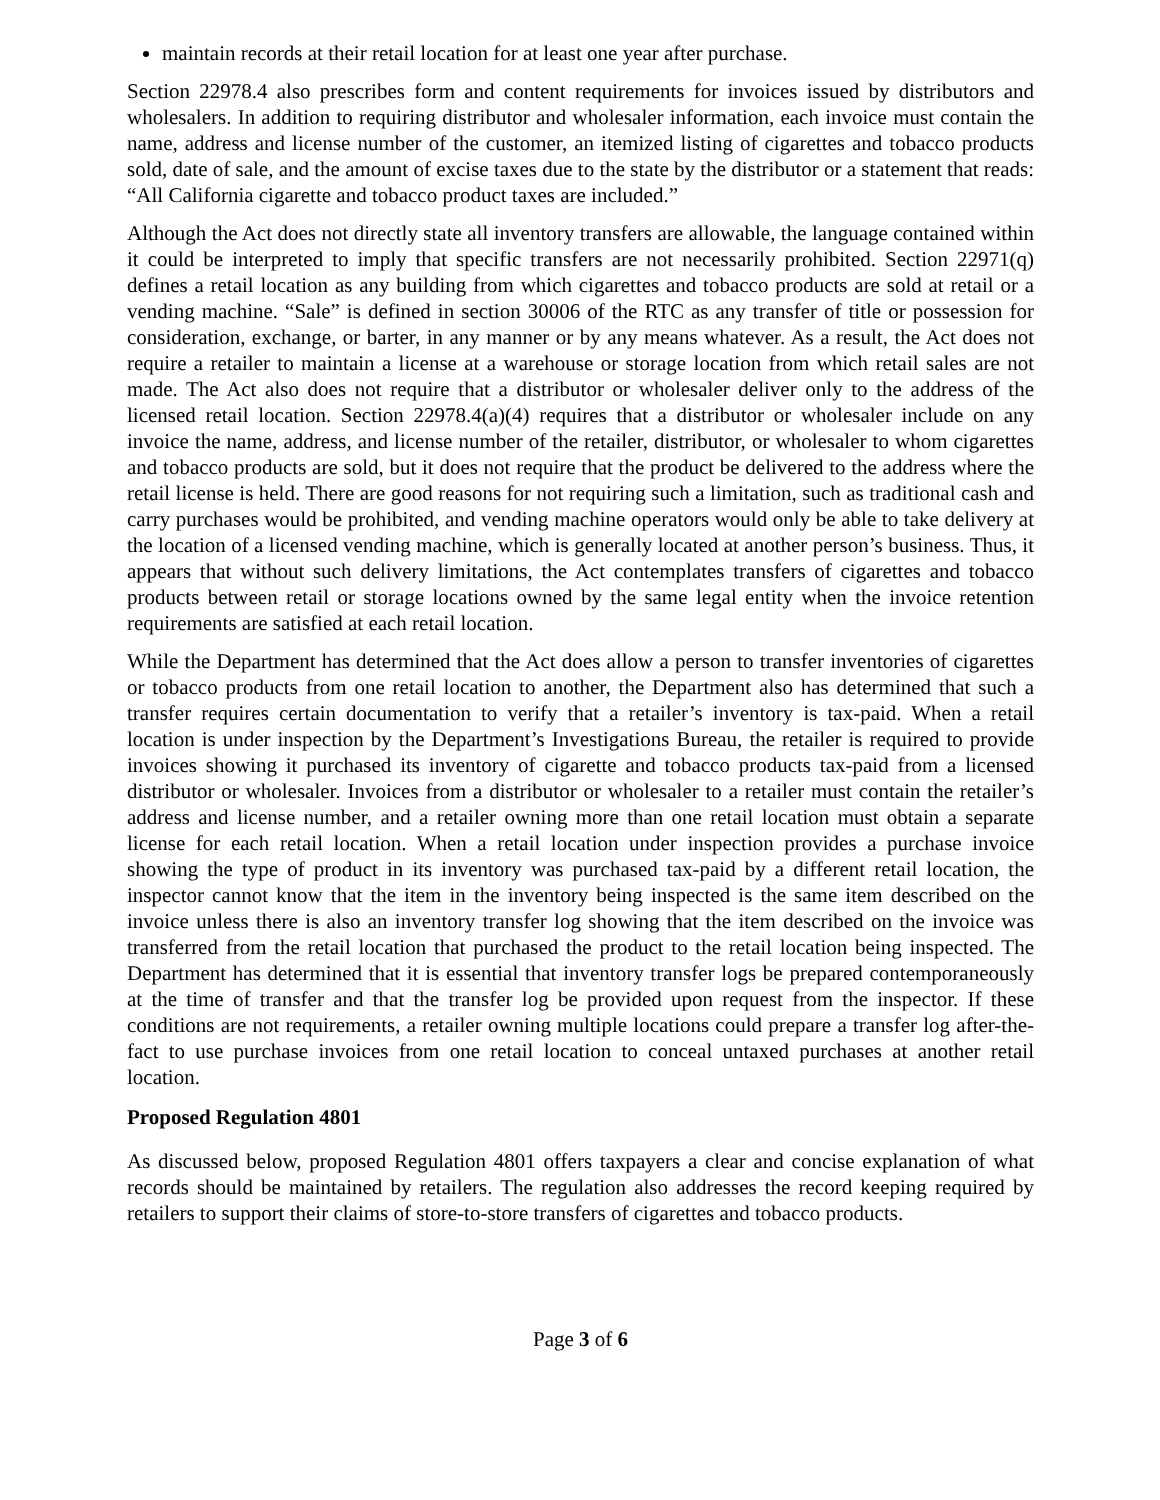maintain records at their retail location for at least one year after purchase.
Section 22978.4 also prescribes form and content requirements for invoices issued by distributors and wholesalers. In addition to requiring distributor and wholesaler information, each invoice must contain the name, address and license number of the customer, an itemized listing of cigarettes and tobacco products sold, date of sale, and the amount of excise taxes due to the state by the distributor or a statement that reads: “All California cigarette and tobacco product taxes are included.”
Although the Act does not directly state all inventory transfers are allowable, the language contained within it could be interpreted to imply that specific transfers are not necessarily prohibited. Section 22971(q) defines a retail location as any building from which cigarettes and tobacco products are sold at retail or a vending machine. “Sale” is defined in section 30006 of the RTC as any transfer of title or possession for consideration, exchange, or barter, in any manner or by any means whatever. As a result, the Act does not require a retailer to maintain a license at a warehouse or storage location from which retail sales are not made. The Act also does not require that a distributor or wholesaler deliver only to the address of the licensed retail location. Section 22978.4(a)(4) requires that a distributor or wholesaler include on any invoice the name, address, and license number of the retailer, distributor, or wholesaler to whom cigarettes and tobacco products are sold, but it does not require that the product be delivered to the address where the retail license is held. There are good reasons for not requiring such a limitation, such as traditional cash and carry purchases would be prohibited, and vending machine operators would only be able to take delivery at the location of a licensed vending machine, which is generally located at another person’s business. Thus, it appears that without such delivery limitations, the Act contemplates transfers of cigarettes and tobacco products between retail or storage locations owned by the same legal entity when the invoice retention requirements are satisfied at each retail location.
While the Department has determined that the Act does allow a person to transfer inventories of cigarettes or tobacco products from one retail location to another, the Department also has determined that such a transfer requires certain documentation to verify that a retailer’s inventory is tax-paid. When a retail location is under inspection by the Department’s Investigations Bureau, the retailer is required to provide invoices showing it purchased its inventory of cigarette and tobacco products tax-paid from a licensed distributor or wholesaler. Invoices from a distributor or wholesaler to a retailer must contain the retailer’s address and license number, and a retailer owning more than one retail location must obtain a separate license for each retail location. When a retail location under inspection provides a purchase invoice showing the type of product in its inventory was purchased tax-paid by a different retail location, the inspector cannot know that the item in the inventory being inspected is the same item described on the invoice unless there is also an inventory transfer log showing that the item described on the invoice was transferred from the retail location that purchased the product to the retail location being inspected. The Department has determined that it is essential that inventory transfer logs be prepared contemporaneously at the time of transfer and that the transfer log be provided upon request from the inspector. If these conditions are not requirements, a retailer owning multiple locations could prepare a transfer log after-the-fact to use purchase invoices from one retail location to conceal untaxed purchases at another retail location.
Proposed Regulation 4801
As discussed below, proposed Regulation 4801 offers taxpayers a clear and concise explanation of what records should be maintained by retailers. The regulation also addresses the record keeping required by retailers to support their claims of store-to-store transfers of cigarettes and tobacco products.
Page 3 of 6